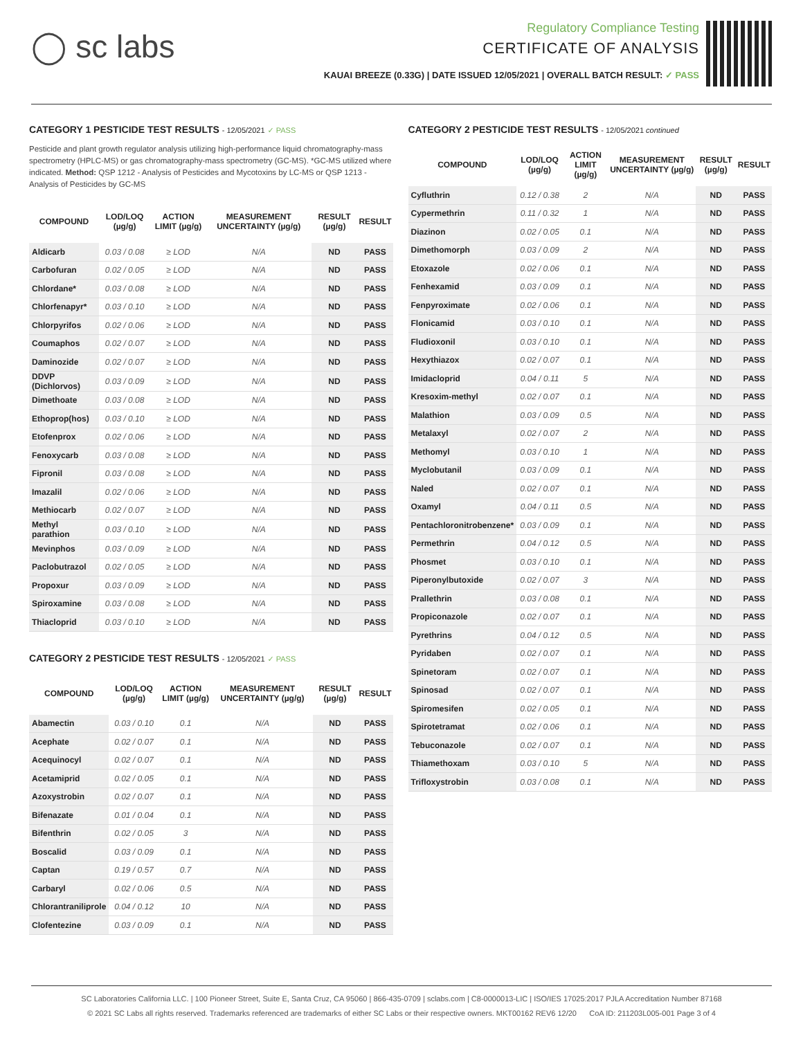◯ sc labs
Regulatory Compliance Testing
CERTIFICATE OF ANALYSIS
KAUAI BREEZE (0.33G) | DATE ISSUED 12/05/2021 | OVERALL BATCH RESULT: ✓ PASS
CATEGORY 1 PESTICIDE TEST RESULTS - 12/05/2021 ✓ PASS
Pesticide and plant growth regulator analysis utilizing high-performance liquid chromatography-mass spectrometry (HPLC-MS) or gas chromatography-mass spectrometry (GC-MS). *GC-MS utilized where indicated. Method: QSP 1212 - Analysis of Pesticides and Mycotoxins by LC-MS or QSP 1213 - Analysis of Pesticides by GC-MS
| COMPOUND | LOD/LOQ (µg/g) | ACTION LIMIT (µg/g) | MEASUREMENT UNCERTAINTY (µg/g) | RESULT (µg/g) | RESULT |
| --- | --- | --- | --- | --- | --- |
| Aldicarb | 0.03 / 0.08 | ≥ LOD | N/A | ND | PASS |
| Carbofuran | 0.02 / 0.05 | ≥ LOD | N/A | ND | PASS |
| Chlordane* | 0.03 / 0.08 | ≥ LOD | N/A | ND | PASS |
| Chlorfenapyr* | 0.03 / 0.10 | ≥ LOD | N/A | ND | PASS |
| Chlorpyrifos | 0.02 / 0.06 | ≥ LOD | N/A | ND | PASS |
| Coumaphos | 0.02 / 0.07 | ≥ LOD | N/A | ND | PASS |
| Daminozide | 0.02 / 0.07 | ≥ LOD | N/A | ND | PASS |
| DDVP (Dichlorvos) | 0.03 / 0.09 | ≥ LOD | N/A | ND | PASS |
| Dimethoate | 0.03 / 0.08 | ≥ LOD | N/A | ND | PASS |
| Ethoprop(hos) | 0.03 / 0.10 | ≥ LOD | N/A | ND | PASS |
| Etofenprox | 0.02 / 0.06 | ≥ LOD | N/A | ND | PASS |
| Fenoxycarb | 0.03 / 0.08 | ≥ LOD | N/A | ND | PASS |
| Fipronil | 0.03 / 0.08 | ≥ LOD | N/A | ND | PASS |
| Imazalil | 0.02 / 0.06 | ≥ LOD | N/A | ND | PASS |
| Methiocarb | 0.02 / 0.07 | ≥ LOD | N/A | ND | PASS |
| Methyl parathion | 0.03 / 0.10 | ≥ LOD | N/A | ND | PASS |
| Mevinphos | 0.03 / 0.09 | ≥ LOD | N/A | ND | PASS |
| Paclobutrazol | 0.02 / 0.05 | ≥ LOD | N/A | ND | PASS |
| Propoxur | 0.03 / 0.09 | ≥ LOD | N/A | ND | PASS |
| Spiroxamine | 0.03 / 0.08 | ≥ LOD | N/A | ND | PASS |
| Thiacloprid | 0.03 / 0.10 | ≥ LOD | N/A | ND | PASS |
CATEGORY 2 PESTICIDE TEST RESULTS - 12/05/2021 ✓ PASS
| COMPOUND | LOD/LOQ (µg/g) | ACTION LIMIT (µg/g) | MEASUREMENT UNCERTAINTY (µg/g) | RESULT (µg/g) | RESULT |
| --- | --- | --- | --- | --- | --- |
| Abamectin | 0.03 / 0.10 | 0.1 | N/A | ND | PASS |
| Acephate | 0.02 / 0.07 | 0.1 | N/A | ND | PASS |
| Acequinocyl | 0.02 / 0.07 | 0.1 | N/A | ND | PASS |
| Acetamiprid | 0.02 / 0.05 | 0.1 | N/A | ND | PASS |
| Azoxystrobin | 0.02 / 0.07 | 0.1 | N/A | ND | PASS |
| Bifenazate | 0.01 / 0.04 | 0.1 | N/A | ND | PASS |
| Bifenthrin | 0.02 / 0.05 | 3 | N/A | ND | PASS |
| Boscalid | 0.03 / 0.09 | 0.1 | N/A | ND | PASS |
| Captan | 0.19 / 0.57 | 0.7 | N/A | ND | PASS |
| Carbaryl | 0.02 / 0.06 | 0.5 | N/A | ND | PASS |
| Chlorantraniliprole | 0.04 / 0.12 | 10 | N/A | ND | PASS |
| Clofentezine | 0.03 / 0.09 | 0.1 | N/A | ND | PASS |
CATEGORY 2 PESTICIDE TEST RESULTS - 12/05/2021 continued
| COMPOUND | LOD/LOQ (µg/g) | ACTION LIMIT (µg/g) | MEASUREMENT UNCERTAINTY (µg/g) | RESULT (µg/g) | RESULT |
| --- | --- | --- | --- | --- | --- |
| Cyfluthrin | 0.12 / 0.38 | 2 | N/A | ND | PASS |
| Cypermethrin | 0.11 / 0.32 | 1 | N/A | ND | PASS |
| Diazinon | 0.02 / 0.05 | 0.1 | N/A | ND | PASS |
| Dimethomorph | 0.03 / 0.09 | 2 | N/A | ND | PASS |
| Etoxazole | 0.02 / 0.06 | 0.1 | N/A | ND | PASS |
| Fenhexamid | 0.03 / 0.09 | 0.1 | N/A | ND | PASS |
| Fenpyroximate | 0.02 / 0.06 | 0.1 | N/A | ND | PASS |
| Flonicamid | 0.03 / 0.10 | 0.1 | N/A | ND | PASS |
| Fludioxonil | 0.03 / 0.10 | 0.1 | N/A | ND | PASS |
| Hexythiazox | 0.02 / 0.07 | 0.1 | N/A | ND | PASS |
| Imidacloprid | 0.04 / 0.11 | 5 | N/A | ND | PASS |
| Kresoxim-methyl | 0.02 / 0.07 | 0.1 | N/A | ND | PASS |
| Malathion | 0.03 / 0.09 | 0.5 | N/A | ND | PASS |
| Metalaxyl | 0.02 / 0.07 | 2 | N/A | ND | PASS |
| Methomyl | 0.03 / 0.10 | 1 | N/A | ND | PASS |
| Myclobutanil | 0.03 / 0.09 | 0.1 | N/A | ND | PASS |
| Naled | 0.02 / 0.07 | 0.1 | N/A | ND | PASS |
| Oxamyl | 0.04 / 0.11 | 0.5 | N/A | ND | PASS |
| Pentachloronitrobenzene* | 0.03 / 0.09 | 0.1 | N/A | ND | PASS |
| Permethrin | 0.04 / 0.12 | 0.5 | N/A | ND | PASS |
| Phosmet | 0.03 / 0.10 | 0.1 | N/A | ND | PASS |
| Piperonylbutoxide | 0.02 / 0.07 | 3 | N/A | ND | PASS |
| Prallethrin | 0.03 / 0.08 | 0.1 | N/A | ND | PASS |
| Propiconazole | 0.02 / 0.07 | 0.1 | N/A | ND | PASS |
| Pyrethrins | 0.04 / 0.12 | 0.5 | N/A | ND | PASS |
| Pyridaben | 0.02 / 0.07 | 0.1 | N/A | ND | PASS |
| Spinetoram | 0.02 / 0.07 | 0.1 | N/A | ND | PASS |
| Spinosad | 0.02 / 0.07 | 0.1 | N/A | ND | PASS |
| Spiromesifen | 0.02 / 0.05 | 0.1 | N/A | ND | PASS |
| Spirotetramat | 0.02 / 0.06 | 0.1 | N/A | ND | PASS |
| Tebuconazole | 0.02 / 0.07 | 0.1 | N/A | ND | PASS |
| Thiamethoxam | 0.03 / 0.10 | 5 | N/A | ND | PASS |
| Trifloxystrobin | 0.03 / 0.08 | 0.1 | N/A | ND | PASS |
SC Laboratories California LLC. | 100 Pioneer Street, Suite E, Santa Cruz, CA 95060 | 866-435-0709 | sclabs.com | C8-0000013-LIC | ISO/IES 17025:2017 PJLA Accreditation Number 87168
© 2021 SC Labs all rights reserved. Trademarks referenced are trademarks of either SC Labs or their respective owners. MKT00162 REV6 12/20 CoA ID: 211203L005-001 Page 3 of 4